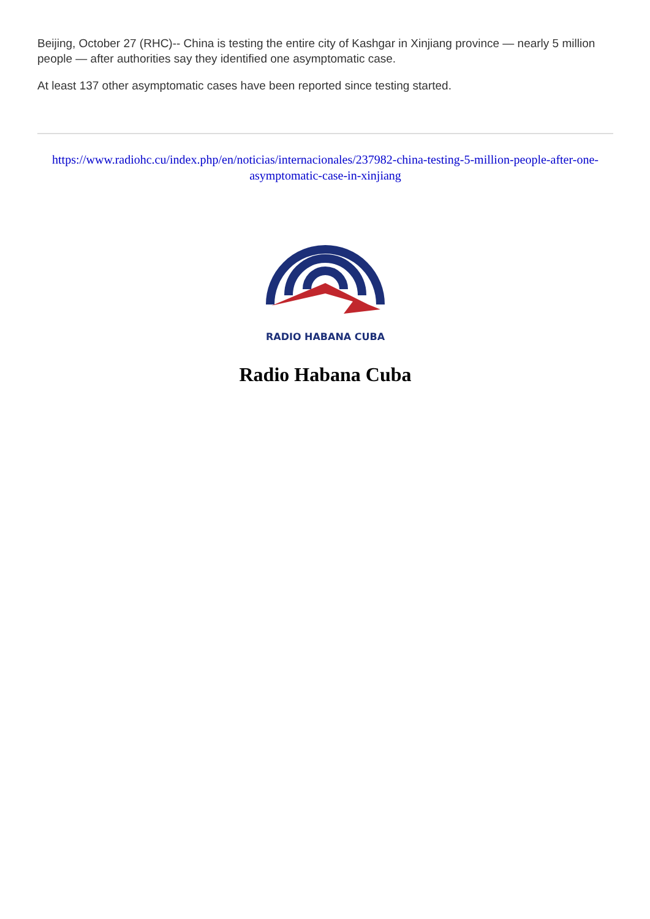Beijing, October 27 (RHC)-- China is testing the entire city of Kashgar in Xinjiang province — nearly 5 million people — after authorities say they identified one asymptomatic case.
At least 137 other asymptomatic cases have been reported since testing started.
https://www.radiohc.cu/index.php/en/noticias/internacionales/237982-china-testing-5-million-people-after-one-asymptomatic-case-in-xinjiang
RADIO HABANA CUBA
Radio Habana Cuba